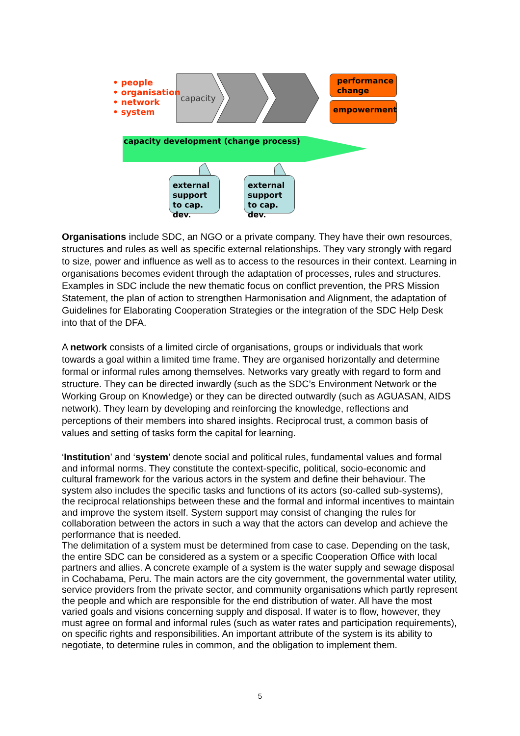• people
• organisation
• network
• system
capacity
performance change
empowerment
capacity development (change process)
external support to cap. dev.
external support to cap. dev.
Organisations include SDC, an NGO or a private company. They have their own resources, structures and rules as well as specific external relationships. They vary strongly with regard to size, power and influence as well as to access to the resources in their context. Learning in organisations becomes evident through the adaptation of processes, rules and structures. Examples in SDC include the new thematic focus on conflict prevention, the PRS Mission Statement, the plan of action to strengthen Harmonisation and Alignment, the adaptation of Guidelines for Elaborating Cooperation Strategies or the integration of the SDC Help Desk into that of the DFA.
A network consists of a limited circle of organisations, groups or individuals that work towards a goal within a limited time frame. They are organised horizontally and determine formal or informal rules among themselves. Networks vary greatly with regard to form and structure. They can be directed inwardly (such as the SDC’s Environment Network or the Working Group on Knowledge) or they can be directed outwardly (such as AGUASAN, AIDS network). They learn by developing and reinforcing the knowledge, reflections and perceptions of their members into shared insights. Reciprocal trust, a common basis of values and setting of tasks form the capital for learning.
‘Institution’ and ‘system’ denote social and political rules, fundamental values and formal and informal norms. They constitute the context-specific, political, socio-economic and cultural framework for the various actors in the system and define their behaviour. The system also includes the specific tasks and functions of its actors (so-called sub-systems), the reciprocal relationships between these and the formal and informal incentives to maintain and improve the system itself. System support may consist of changing the rules for collaboration between the actors in such a way that the actors can develop and achieve the performance that is needed.
The delimitation of a system must be determined from case to case. Depending on the task, the entire SDC can be considered as a system or a specific Cooperation Office with local partners and allies. A concrete example of a system is the water supply and sewage disposal in Cochabama, Peru. The main actors are the city government, the governmental water utility, service providers from the private sector, and community organisations which partly represent the people and which are responsible for the end distribution of water. All have the most varied goals and visions concerning supply and disposal. If water is to flow, however, they must agree on formal and informal rules (such as water rates and participation requirements), on specific rights and responsibilities. An important attribute of the system is its ability to negotiate, to determine rules in common, and the obligation to implement them.
5